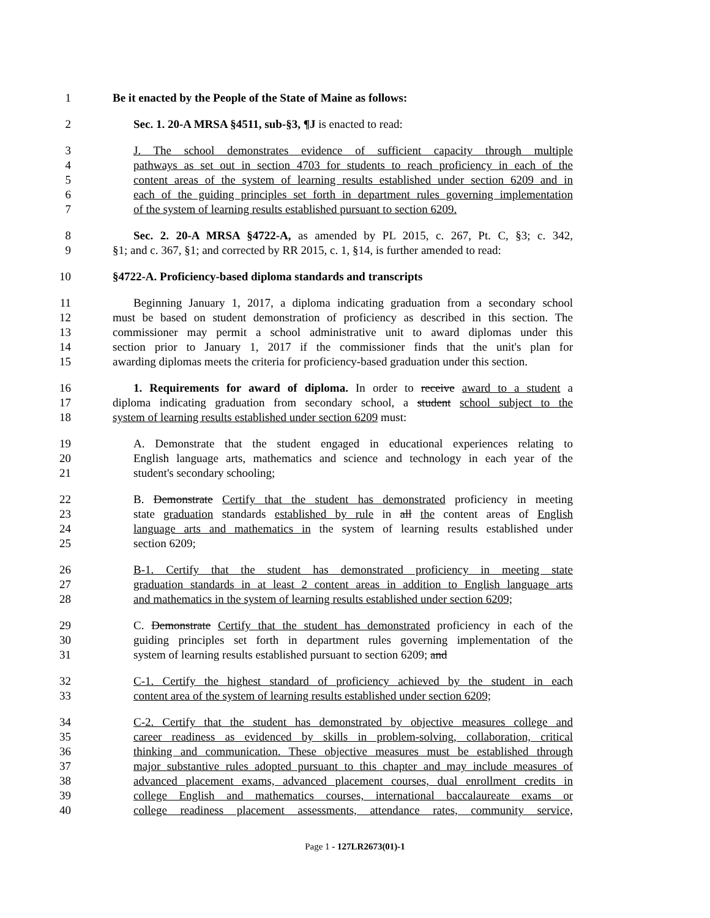1 Be it enacted by the People of the State of Maine as follows:
2 Sec. 1. 20-A MRSA §4511, sub-§3, ¶J is enacted to read:
3 J. The school demonstrates evidence of sufficient capacity through multiple
4 pathways as set out in section 4703 for students to reach proficiency in each of the
5 content areas of the system of learning results established under section 6209 and in
6 each of the guiding principles set forth in department rules governing implementation
7 of the system of learning results established pursuant to section 6209.
8 Sec. 2. 20-A MRSA §4722-A, as amended by PL 2015, c. 267, Pt. C, §3; c. 342,
9 §1; and c. 367, §1; and corrected by RR 2015, c. 1, §14, is further amended to read:
10 §4722-A. Proficiency-based diploma standards and transcripts
11 Beginning January 1, 2017, a diploma indicating graduation from a secondary school
12 must be based on student demonstration of proficiency as described in this section. The
13 commissioner may permit a school administrative unit to award diplomas under this
14 section prior to January 1, 2017 if the commissioner finds that the unit's plan for
15 awarding diplomas meets the criteria for proficiency-based graduation under this section.
16 1. Requirements for award of diploma. In order to receive award to a student a
17 diploma indicating graduation from secondary school, a student school subject to the
18 system of learning results established under section 6209 must:
19 A. Demonstrate that the student engaged in educational experiences relating to
20 English language arts, mathematics and science and technology in each year of the
21 student's secondary schooling;
22 B. Demonstrate Certify that the student has demonstrated proficiency in meeting
23 state graduation standards established by rule in all the content areas of English
24 language arts and mathematics in the system of learning results established under
25 section 6209;
26 B-1. Certify that the student has demonstrated proficiency in meeting state
27 graduation standards in at least 2 content areas in addition to English language arts
28 and mathematics in the system of learning results established under section 6209;
29 C. Demonstrate Certify that the student has demonstrated proficiency in each of the
30 guiding principles set forth in department rules governing implementation of the
31 system of learning results established pursuant to section 6209; and
32 C-1. Certify the highest standard of proficiency achieved by the student in each
33 content area of the system of learning results established under section 6209;
34 C-2. Certify that the student has demonstrated by objective measures college and
35 career readiness as evidenced by skills in problem-solving, collaboration, critical
36 thinking and communication. These objective measures must be established through
37 major substantive rules adopted pursuant to this chapter and may include measures of
38 advanced placement exams, advanced placement courses, dual enrollment credits in
39 college English and mathematics courses, international baccalaureate exams or
40 college readiness placement assessments, attendance rates, community service,
Page 1 - 127LR2673(01)-1